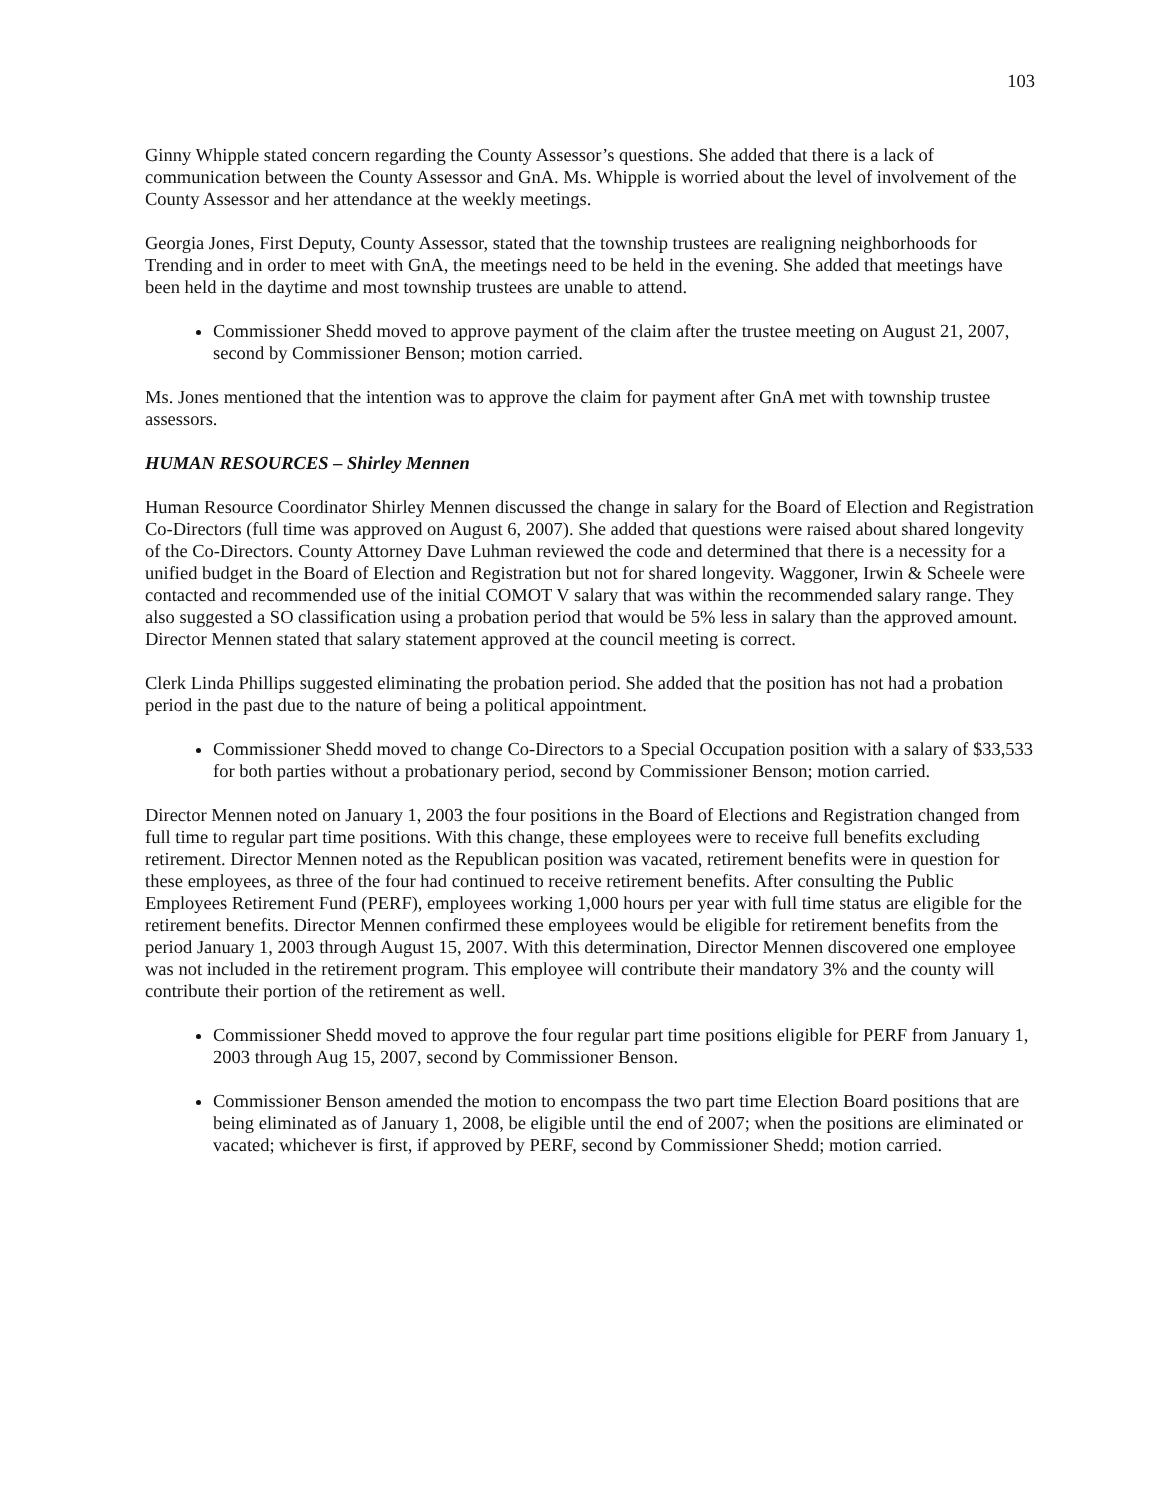103
Ginny Whipple stated concern regarding the County Assessor’s questions. She added that there is a lack of communication between the County Assessor and GnA. Ms. Whipple is worried about the level of involvement of the County Assessor and her attendance at the weekly meetings.
Georgia Jones, First Deputy, County Assessor, stated that the township trustees are realigning neighborhoods for Trending and in order to meet with GnA, the meetings need to be held in the evening. She added that meetings have been held in the daytime and most township trustees are unable to attend.
Commissioner Shedd moved to approve payment of the claim after the trustee meeting on August 21, 2007, second by Commissioner Benson; motion carried.
Ms. Jones mentioned that the intention was to approve the claim for payment after GnA met with township trustee assessors.
HUMAN RESOURCES – Shirley Mennen
Human Resource Coordinator Shirley Mennen discussed the change in salary for the Board of Election and Registration Co-Directors (full time was approved on August 6, 2007). She added that questions were raised about shared longevity of the Co-Directors. County Attorney Dave Luhman reviewed the code and determined that there is a necessity for a unified budget in the Board of Election and Registration but not for shared longevity. Waggoner, Irwin & Scheele were contacted and recommended use of the initial COMOT V salary that was within the recommended salary range. They also suggested a SO classification using a probation period that would be 5% less in salary than the approved amount. Director Mennen stated that salary statement approved at the council meeting is correct.
Clerk Linda Phillips suggested eliminating the probation period. She added that the position has not had a probation period in the past due to the nature of being a political appointment.
Commissioner Shedd moved to change Co-Directors to a Special Occupation position with a salary of $33,533 for both parties without a probationary period, second by Commissioner Benson; motion carried.
Director Mennen noted on January 1, 2003 the four positions in the Board of Elections and Registration changed from full time to regular part time positions. With this change, these employees were to receive full benefits excluding retirement. Director Mennen noted as the Republican position was vacated, retirement benefits were in question for these employees, as three of the four had continued to receive retirement benefits. After consulting the Public Employees Retirement Fund (PERF), employees working 1,000 hours per year with full time status are eligible for the retirement benefits. Director Mennen confirmed these employees would be eligible for retirement benefits from the period January 1, 2003 through August 15, 2007. With this determination, Director Mennen discovered one employee was not included in the retirement program. This employee will contribute their mandatory 3% and the county will contribute their portion of the retirement as well.
Commissioner Shedd moved to approve the four regular part time positions eligible for PERF from January 1, 2003 through Aug 15, 2007, second by Commissioner Benson.
Commissioner Benson amended the motion to encompass the two part time Election Board positions that are being eliminated as of January 1, 2008, be eligible until the end of 2007; when the positions are eliminated or vacated; whichever is first, if approved by PERF, second by Commissioner Shedd; motion carried.